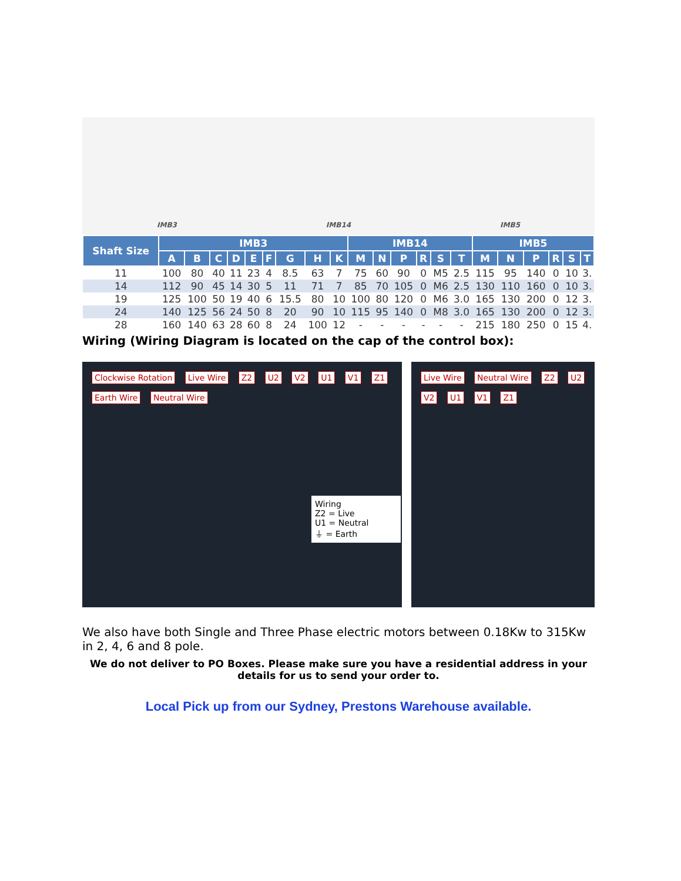IMB3 IMB14 IMB5
| Shaft Size | IMB3 | | | | | | | | | IMB14 | | | | | | IMB5 | | | | | |
| --- | --- | --- | --- | --- | --- | --- | --- | --- | --- | --- | --- | --- | --- | --- | --- | --- | --- | --- | --- | --- | --- |
| | A | B | C | D | E | F | G | H | K | M | N | P | R | S | T | M | N | P | R | S | T |
| 11 | 100 | 80 | 40 | 11 | 23 | 4 | 8.5 | 63 | 7 | 75 | 60 | 90 | 0 | M5 | 2.5 | 115 | 95 | 140 | 0 | 10 | 3. |
| 14 | 112 | 90 | 45 | 14 | 30 | 5 | 11 | 71 | 7 | 85 | 70 | 105 | 0 | M6 | 2.5 | 130 | 110 | 160 | 0 | 10 | 3. |
| 19 | 125 | 100 | 50 | 19 | 40 | 6 | 15.5 | 80 | 10 | 100 | 80 | 120 | 0 | M6 | 3.0 | 165 | 130 | 200 | 0 | 12 | 3. |
| 24 | 140 | 125 | 56 | 24 | 50 | 8 | 20 | 90 | 10 | 115 | 95 | 140 | 0 | M8 | 3.0 | 165 | 130 | 200 | 0 | 12 | 3. |
| 28 | 160 | 140 | 63 | 28 | 60 | 8 | 24 | 100 | 12 | - | - | - | - | - | - | 215 | 180 | 250 | 0 | 15 | 4. |
Wiring (Wiring Diagram is located on the cap of the control box):
Clockwise Rotation Live Wire Z2 U2 V2 U1 V1 Z1 Earth Wire Neutral Wire
Wiring
Z2 = Live
U1 = Neutral
⏚ = Earth
Live Wire Neutral Wire Z2 U2 V2 U1 V1 Z1
We also have both Single and Three Phase electric motors between 0.18Kw to 315Kw in 2, 4, 6 and 8 pole.
We do not deliver to PO Boxes. Please make sure you have a residential address in your details for us to send your order to.
Local Pick up from our Sydney, Prestons Warehouse available.